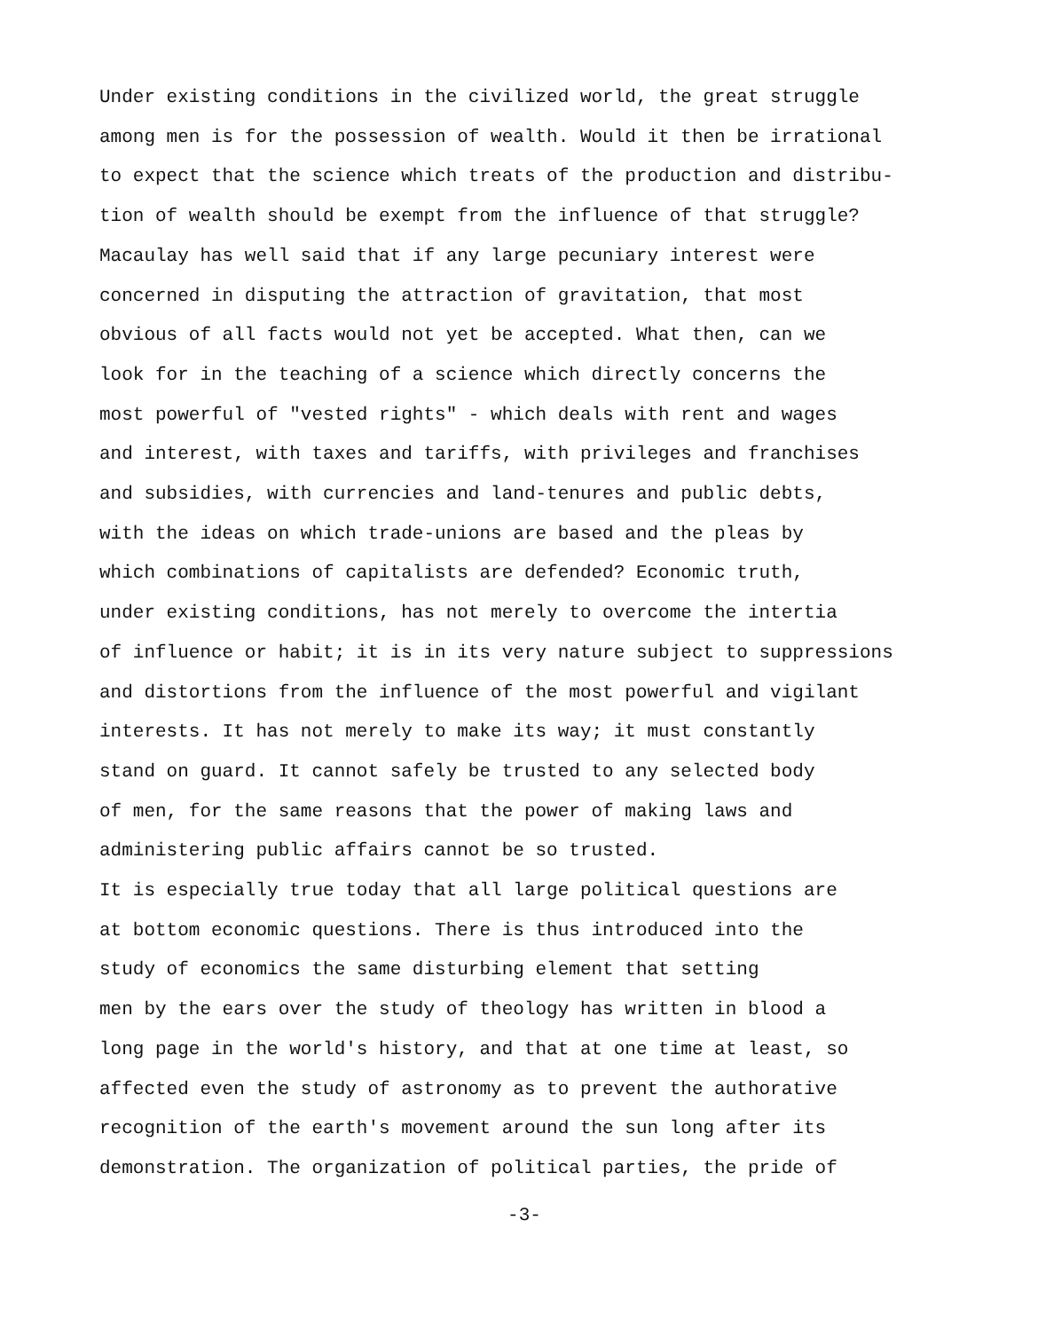Under existing conditions in the civilized world, the great struggle
among men is for the possession of wealth. Would it then be irrational
to expect that the science which treats of the production and distribu-
tion of wealth should be exempt from the influence of that struggle?
Macaulay has well said that if any large pecuniary interest were
concerned in disputing the attraction of gravitation, that most
obvious of all facts would not yet be accepted. What then, can we
look for in the teaching of a science which directly concerns the
most powerful of "vested rights" - which deals with rent and wages
and interest, with taxes and tariffs, with privileges and franchises
and subsidies, with currencies and land-tenures and public debts,
with the ideas on which trade-unions are based and the pleas by
which combinations of capitalists are defended? Economic truth,
under existing conditions, has not merely to overcome the intertia
of influence or habit; it is in its very nature subject to suppressions
and distortions from the influence of the most powerful and vigilant
interests. It has not merely to make its way; it must constantly
stand on guard. It cannot safely be trusted to any selected body
of men, for the same reasons that the power of making laws and
administering public affairs cannot be so trusted.
It is especially true today that all large political questions are
at bottom economic questions. There is thus introduced into the
study of economics the same disturbing element that setting
men by the ears over the study of theology has written in blood a
long page in the world's history, and that at one time at least, so
affected even the study of astronomy as to prevent the authorative
recognition of the earth's movement around the sun long after its
demonstration. The organization of political parties, the pride of
-3-